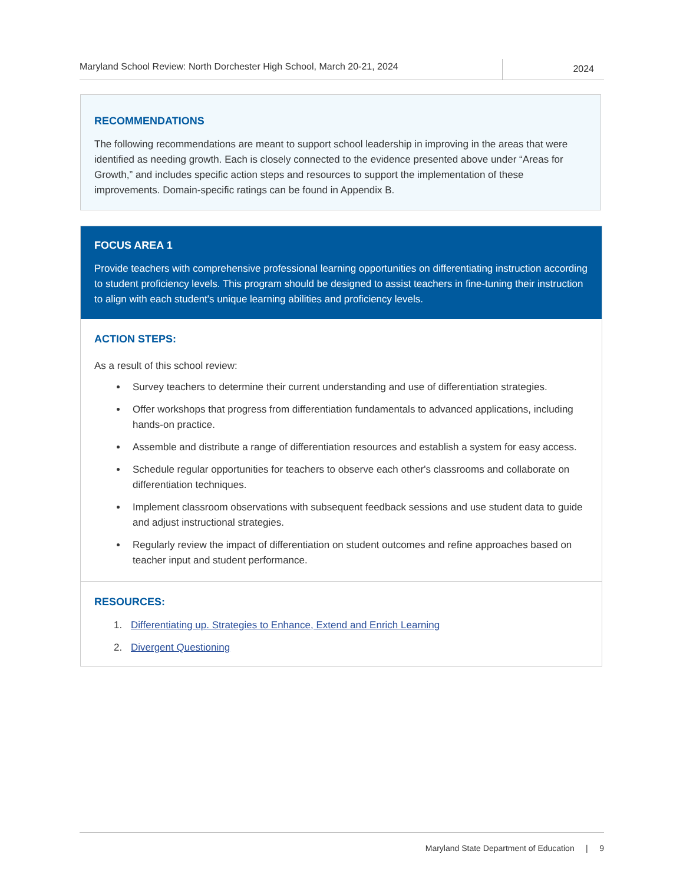Maryland School Review: North Dorchester High School, March 20-21, 2024
2024
RECOMMENDATIONS
The following recommendations are meant to support school leadership in improving in the areas that were identified as needing growth. Each is closely connected to the evidence presented above under “Areas for Growth,” and includes specific action steps and resources to support the implementation of these improvements. Domain-specific ratings can be found in Appendix B.
FOCUS AREA 1
Provide teachers with comprehensive professional learning opportunities on differentiating instruction according to student proficiency levels. This program should be designed to assist teachers in fine-tuning their instruction to align with each student's unique learning abilities and proficiency levels.
ACTION STEPS:
As a result of this school review:
Survey teachers to determine their current understanding and use of differentiation strategies.
Offer workshops that progress from differentiation fundamentals to advanced applications, including hands-on practice.
Assemble and distribute a range of differentiation resources and establish a system for easy access.
Schedule regular opportunities for teachers to observe each other's classrooms and collaborate on differentiation techniques.
Implement classroom observations with subsequent feedback sessions and use student data to guide and adjust instructional strategies.
Regularly review the impact of differentiation on student outcomes and refine approaches based on teacher input and student performance.
RESOURCES:
1. Differentiating up. Strategies to Enhance, Extend and Enrich Learning
2. Divergent Questioning
Maryland State Department of Education | 9